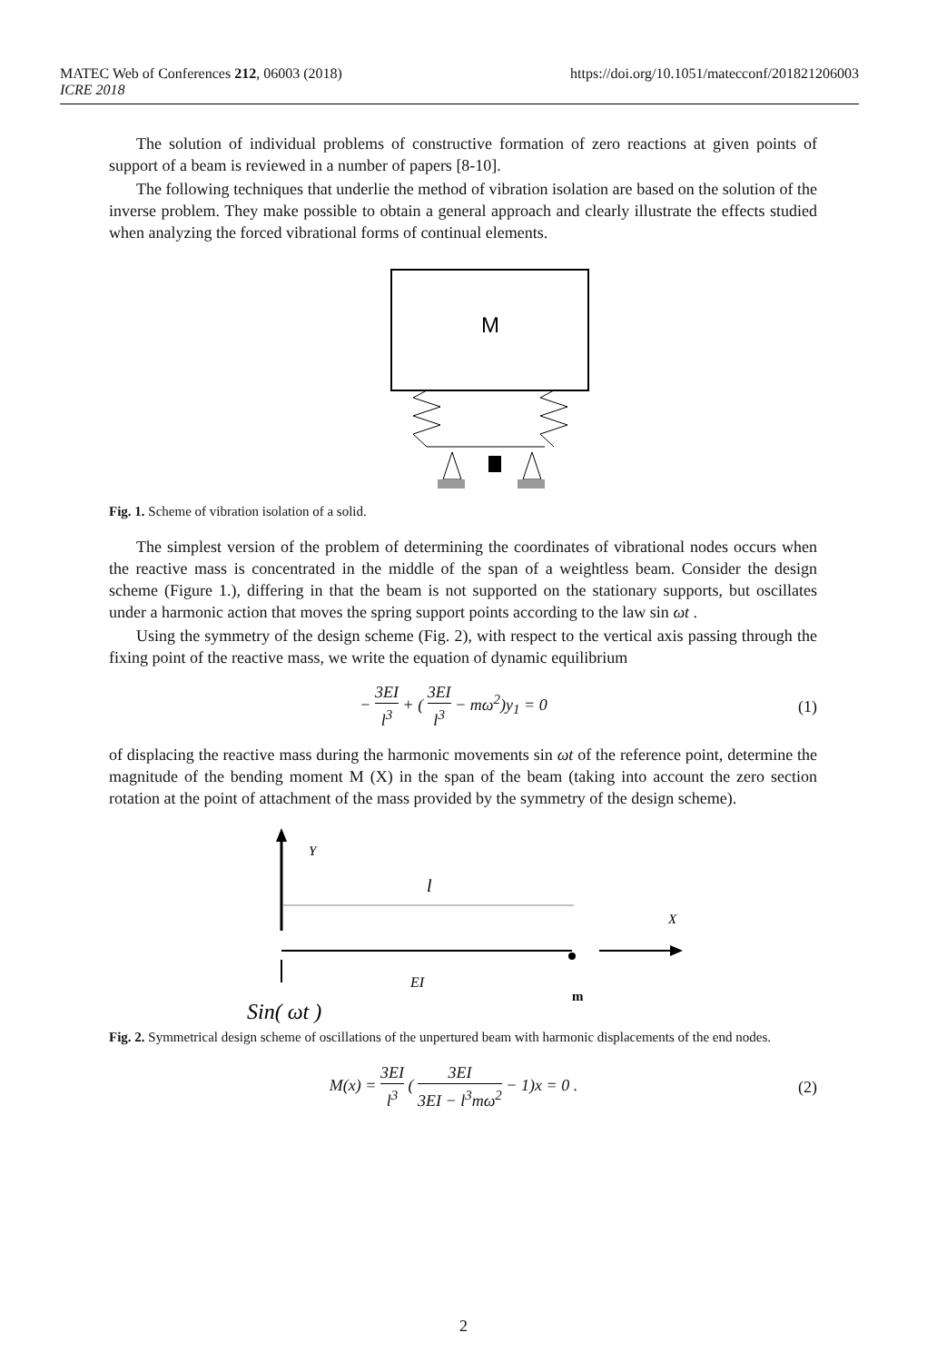https://doi.org/10.1051/matecconf/201821206003 MATEC Web of Conferences 212, 06003 (2018)
ICRE 2018
The solution of individual problems of constructive formation of zero reactions at given points of support of a beam is reviewed in a number of papers [8-10].
The following techniques that underlie the method of vibration isolation are based on the solution of the inverse problem. They make possible to obtain a general approach and clearly illustrate the effects studied when analyzing the forced vibrational forms of continual elements.
M
Fig. 1. Scheme of vibration isolation of a solid.
The simplest version of the problem of determining the coordinates of vibrational nodes occurs when the reactive mass is concentrated in the middle of the span of a weightless beam. Consider the design scheme (Figure 1.), differing in that the beam is not supported on the stationary supports, but oscillates under a harmonic action that moves the spring support points according to the law sin ωt .
Using the symmetry of the design scheme (Fig. 2), with respect to the vertical axis passing through the fixing point of the reactive mass, we write the equation of dynamic equilibrium
− 3EI l<sup>3</sup> + ( 3EI l<sup>3</sup> − mω<sup>2</sup>)y<sub>1</sub> = 0 (1)
of displacing the reactive mass during the harmonic movements sin ωt of the reference point, determine the magnitude of the bending moment M (X) in the span of the beam (taking into account the zero section rotation at the point of attachment of the mass provided by the symmetry of the design scheme).
Y
l
X
EI
m
Sin( ωt )
Fig. 2. Symmetrical design scheme of oscillations of the unpertured beam with harmonic displacements of the end nodes.
M(x) = 3EI l<sup>3</sup> ( 3EI 3EI − l<sup>3</sup>mω<sup>2</sup> − 1)x = 0 . (2)
2